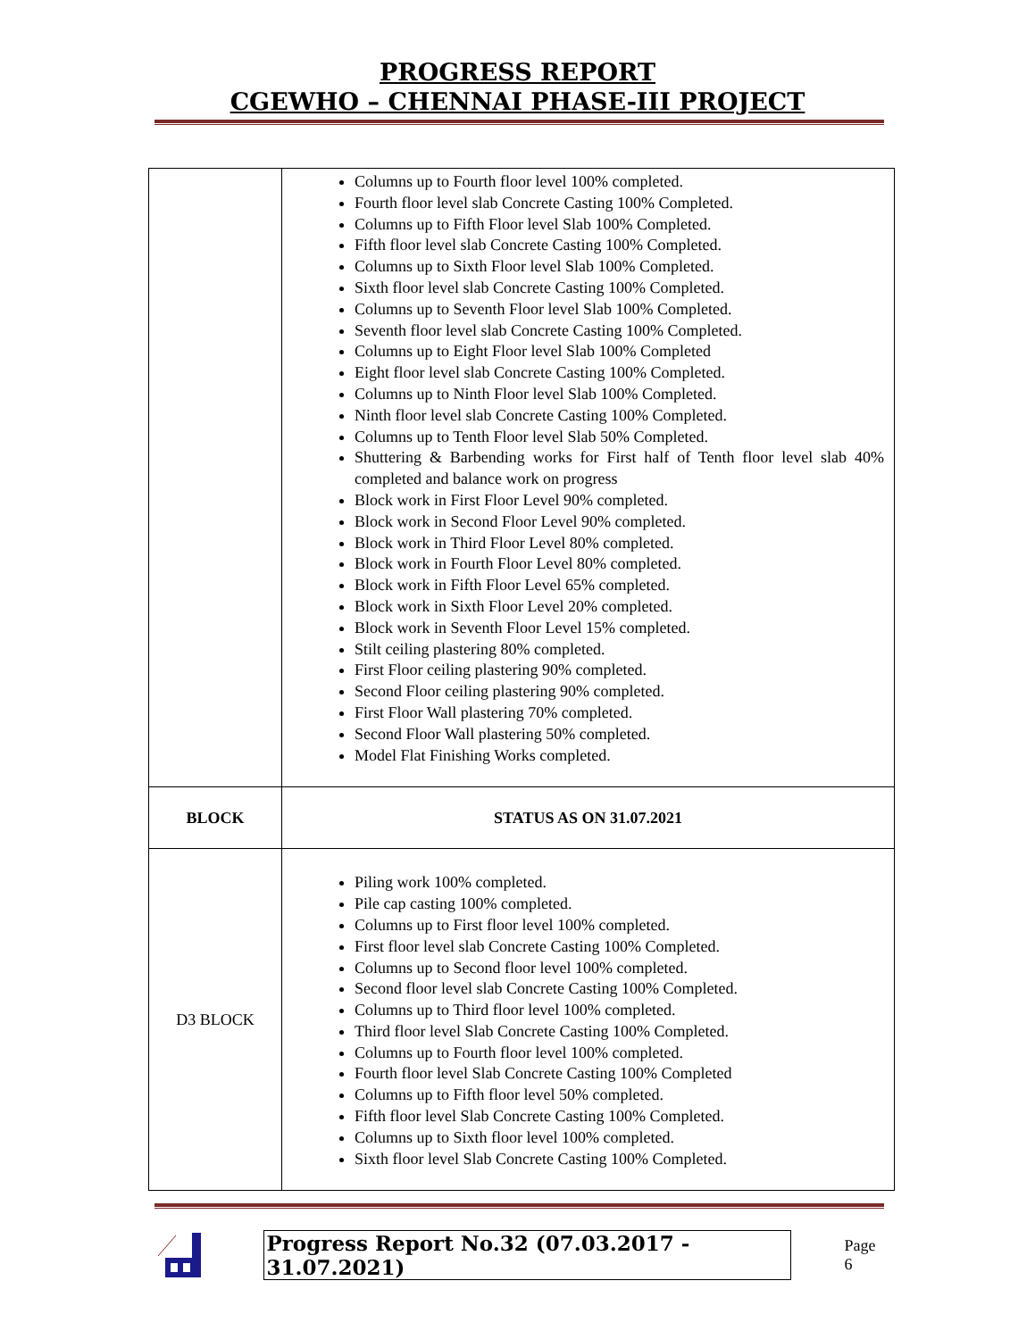PROGRESS REPORT
CGEWHO – CHENNAI PHASE-III PROJECT
| | Columns up to Fourth floor level 100% completed. Fourth floor level slab Concrete Casting 100% Completed. Columns up to Fifth Floor level Slab 100% Completed. Fifth floor level slab Concrete Casting 100% Completed. Columns up to Sixth Floor level Slab 100% Completed. Sixth floor level slab Concrete Casting 100% Completed. Columns up to Seventh Floor level Slab 100% Completed. Seventh floor level slab Concrete Casting 100% Completed. Columns up to Eight Floor level Slab 100% Completed Eight floor level slab Concrete Casting 100% Completed. Columns up to Ninth Floor level Slab 100% Completed. Ninth floor level slab Concrete Casting 100% Completed. Columns up to Tenth Floor level Slab 50% Completed. Shuttering & Barbending works for First half of Tenth floor level slab 40% completed and balance work on progress Block work in First Floor Level 90% completed. Block work in Second Floor Level 90% completed. Block work in Third Floor Level 80% completed. Block work in Fourth Floor Level 80% completed. Block work in Fifth Floor Level 65% completed. Block work in Sixth Floor Level 20% completed. Block work in Seventh Floor Level 15% completed. Stilt ceiling plastering 80% completed. First Floor ceiling plastering 90% completed. Second Floor ceiling plastering 90% completed. First Floor Wall plastering 70% completed. Second Floor Wall plastering 50% completed. Model Flat Finishing Works completed. |
| BLOCK | STATUS AS ON 31.07.2021 |
| D3 BLOCK | Piling work 100% completed. Pile cap casting 100% completed. Columns up to First floor level 100% completed. First floor level slab Concrete Casting 100% Completed. Columns up to Second floor level 100% completed. Second floor level slab Concrete Casting 100% Completed. Columns up to Third floor level 100% completed. Third floor level Slab Concrete Casting 100% Completed. Columns up to Fourth floor level 100% completed. Fourth floor level Slab Concrete Casting 100% Completed Columns up to Fifth floor level 50% completed. Fifth floor level Slab Concrete Casting 100% Completed. Columns up to Sixth floor level 100% completed. Sixth floor level Slab Concrete Casting 100% Completed. |
Progress Report No.32 (07.03.2017 - 31.07.2021) Page 6